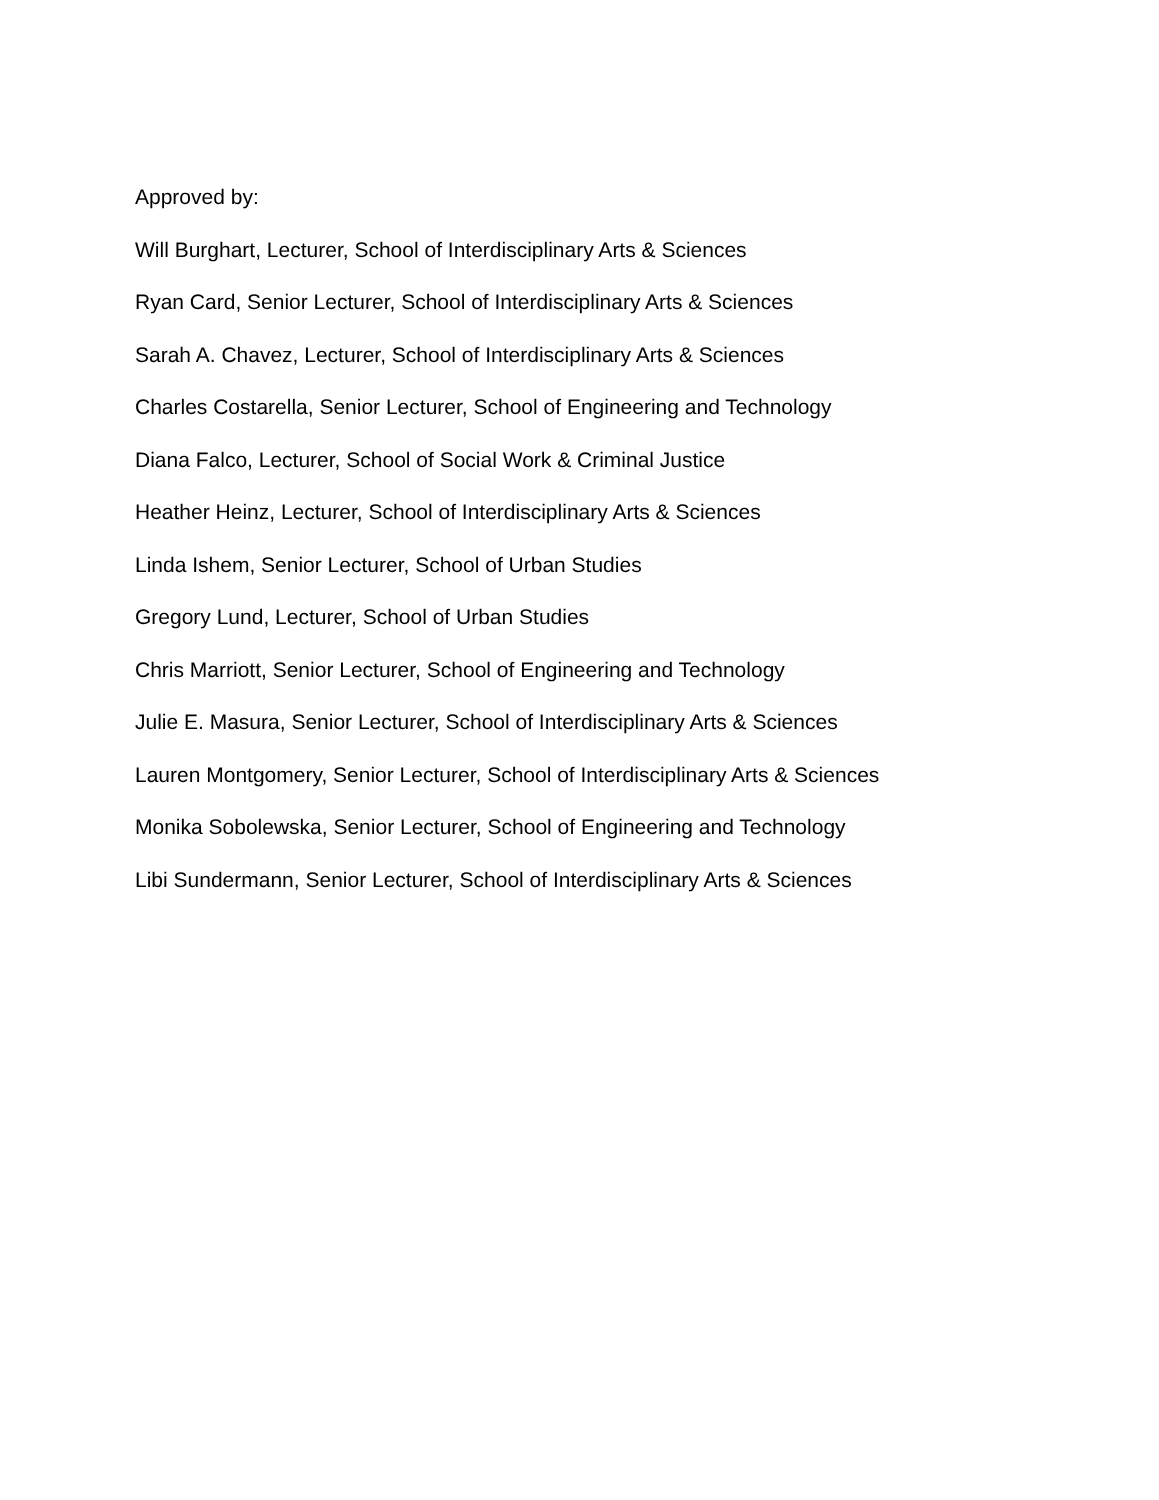Approved by:
Will Burghart, Lecturer, School of Interdisciplinary Arts & Sciences
Ryan Card, Senior Lecturer, School of Interdisciplinary Arts & Sciences
Sarah A. Chavez, Lecturer, School of Interdisciplinary Arts & Sciences
Charles Costarella, Senior Lecturer, School of Engineering and Technology
Diana Falco, Lecturer, School of Social Work & Criminal Justice
Heather Heinz, Lecturer, School of Interdisciplinary Arts & Sciences
Linda Ishem, Senior Lecturer, School of Urban Studies
Gregory Lund, Lecturer, School of Urban Studies
Chris Marriott, Senior Lecturer, School of Engineering and Technology
Julie E. Masura, Senior Lecturer, School of Interdisciplinary Arts & Sciences
Lauren Montgomery, Senior Lecturer, School of Interdisciplinary Arts & Sciences
Monika Sobolewska, Senior Lecturer, School of Engineering and Technology
Libi Sundermann, Senior Lecturer, School of Interdisciplinary Arts & Sciences